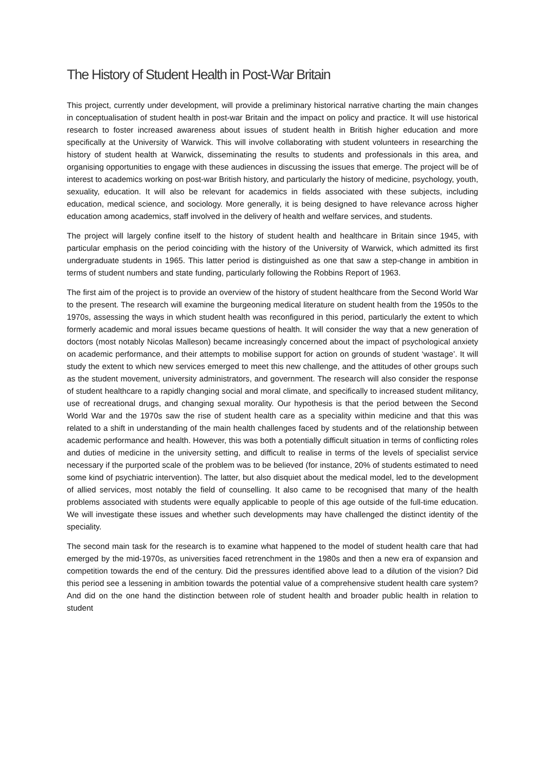The History of Student Health in Post-War Britain
This project, currently under development, will provide a preliminary historical narrative charting the main changes in conceptualisation of student health in post-war Britain and the impact on policy and practice. It will use historical research to foster increased awareness about issues of student health in British higher education and more specifically at the University of Warwick. This will involve collaborating with student volunteers in researching the history of student health at Warwick, disseminating the results to students and professionals in this area, and organising opportunities to engage with these audiences in discussing the issues that emerge. The project will be of interest to academics working on post-war British history, and particularly the history of medicine, psychology, youth, sexuality, education. It will also be relevant for academics in fields associated with these subjects, including education, medical science, and sociology. More generally, it is being designed to have relevance across higher education among academics, staff involved in the delivery of health and welfare services, and students.
The project will largely confine itself to the history of student health and healthcare in Britain since 1945, with particular emphasis on the period coinciding with the history of the University of Warwick, which admitted its first undergraduate students in 1965. This latter period is distinguished as one that saw a step-change in ambition in terms of student numbers and state funding, particularly following the Robbins Report of 1963.
The first aim of the project is to provide an overview of the history of student healthcare from the Second World War to the present. The research will examine the burgeoning medical literature on student health from the 1950s to the 1970s, assessing the ways in which student health was reconfigured in this period, particularly the extent to which formerly academic and moral issues became questions of health. It will consider the way that a new generation of doctors (most notably Nicolas Malleson) became increasingly concerned about the impact of psychological anxiety on academic performance, and their attempts to mobilise support for action on grounds of student ‘wastage’. It will study the extent to which new services emerged to meet this new challenge, and the attitudes of other groups such as the student movement, university administrators, and government. The research will also consider the response of student healthcare to a rapidly changing social and moral climate, and specifically to increased student militancy, use of recreational drugs, and changing sexual morality. Our hypothesis is that the period between the Second World War and the 1970s saw the rise of student health care as a speciality within medicine and that this was related to a shift in understanding of the main health challenges faced by students and of the relationship between academic performance and health. However, this was both a potentially difficult situation in terms of conflicting roles and duties of medicine in the university setting, and difficult to realise in terms of the levels of specialist service necessary if the purported scale of the problem was to be believed (for instance, 20% of students estimated to need some kind of psychiatric intervention). The latter, but also disquiet about the medical model, led to the development of allied services, most notably the field of counselling. It also came to be recognised that many of the health problems associated with students were equally applicable to people of this age outside of the full-time education. We will investigate these issues and whether such developments may have challenged the distinct identity of the speciality.
The second main task for the research is to examine what happened to the model of student health care that had emerged by the mid-1970s, as universities faced retrenchment in the 1980s and then a new era of expansion and competition towards the end of the century. Did the pressures identified above lead to a dilution of the vision? Did this period see a lessening in ambition towards the potential value of a comprehensive student health care system? And did on the one hand the distinction between role of student health and broader public health in relation to student